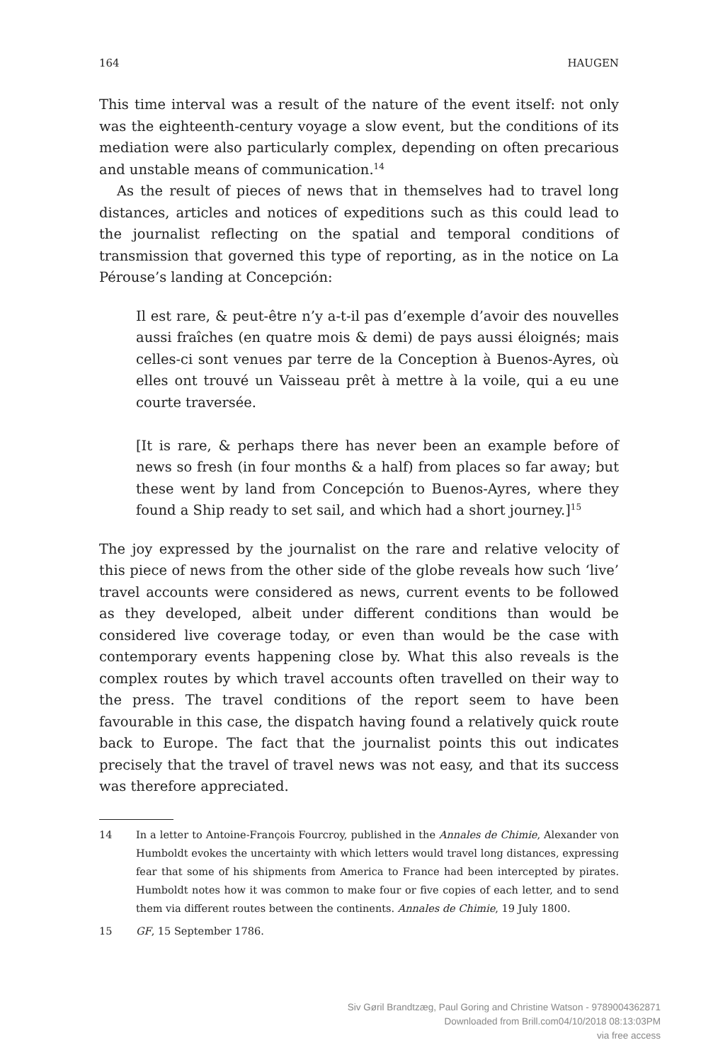164 HAUGEN
This time interval was a result of the nature of the event itself: not only was the eighteenth-century voyage a slow event, but the conditions of its mediation were also particularly complex, depending on often precarious and unstable means of communication.<sup>14</sup>
As the result of pieces of news that in themselves had to travel long distances, articles and notices of expeditions such as this could lead to the journalist reflecting on the spatial and temporal conditions of transmission that governed this type of reporting, as in the notice on La Pérouse’s landing at Concepción:
Il est rare, & peut-être n’y a-t-il pas d’exemple d’avoir des nouvelles aussi fraîches (en quatre mois & demi) de pays aussi éloignés; mais celles-ci sont venues par terre de la Conception à Buenos-Ayres, où elles ont trouvé un Vaisseau prêt à mettre à la voile, qui a eu une courte traversée.
[It is rare, & perhaps there has never been an example before of news so fresh (in four months & a half) from places so far away; but these went by land from Concepción to Buenos-Ayres, where they found a Ship ready to set sail, and which had a short journey.]<sup>15</sup>
The joy expressed by the journalist on the rare and relative velocity of this piece of news from the other side of the globe reveals how such ‘live’ travel accounts were considered as news, current events to be followed as they developed, albeit under different conditions than would be considered live coverage today, or even than would be the case with contemporary events happening close by. What this also reveals is the complex routes by which travel accounts often travelled on their way to the press. The travel conditions of the report seem to have been favourable in this case, the dispatch having found a relatively quick route back to Europe. The fact that the journalist points this out indicates precisely that the travel of travel news was not easy, and that its success was therefore appreciated.
14 In a letter to Antoine-François Fourcroy, published in the Annales de Chimie, Alexander von Humboldt evokes the uncertainty with which letters would travel long distances, expressing fear that some of his shipments from America to France had been intercepted by pirates. Humboldt notes how it was common to make four or five copies of each letter, and to send them via different routes between the continents. Annales de Chimie, 19 July 1800.
15 GF, 15 September 1786.
Siv Gøril Brandtzæg, Paul Goring and Christine Watson - 9789004362871
Downloaded from Brill.com04/10/2018 08:13:03PM
via free access